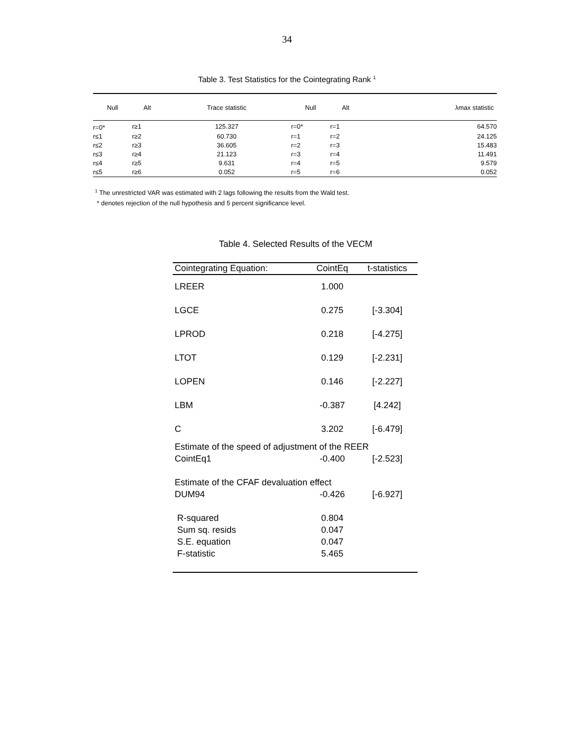34
Table 3. Test Statistics for the Cointegrating Rank <sup>1</sup>
| Null | Alt | Trace statistic | Null | Alt | λmax statistic |
| --- | --- | --- | --- | --- | --- |
| r=0* | r≥1 | 125.327 | r=0* | r=1 | 64.570 |
| r≤1 | r≥2 | 60.730 | r=1 | r=2 | 24.125 |
| r≤2 | r≥3 | 36.605 | r=2 | r=3 | 15.483 |
| r≤3 | r≥4 | 21.123 | r=3 | r=4 | 11.491 |
| r≤4 | r≥5 | 9.631 | r=4 | r=5 | 9.579 |
| r≤5 | r≥6 | 0.052 | r=5 | r=6 | 0.052 |
<sup>1</sup> The unrestricted VAR was estimated with 2 lags following the results from the Wald test.
* denotes rejection of the null hypothesis and 5 percent significance level.
Table 4. Selected Results of the VECM
| Cointegrating Equation: | CointEq | t-statistics |
| --- | --- | --- |
| LREER | 1.000 | |
| LGCE | 0.275 | [-3.304] |
| LPROD | 0.218 | [-4.275] |
| LTOT | 0.129 | [-2.231] |
| LOPEN | 0.146 | [-2.227] |
| LBM | -0.387 | [4.242] |
| C | 3.202 | [-6.479] |
| Estimate of the speed of adjustment of the REER | | |
| CointEq1 | -0.400 | [-2.523] |
| Estimate of the CFAF devaluation effect | | |
| DUM94 | -0.426 | [-6.927] |
| R-squared | 0.804 | |
| Sum sq. resids | 0.047 | |
| S.E. equation | 0.047 | |
| F-statistic | 5.465 | |